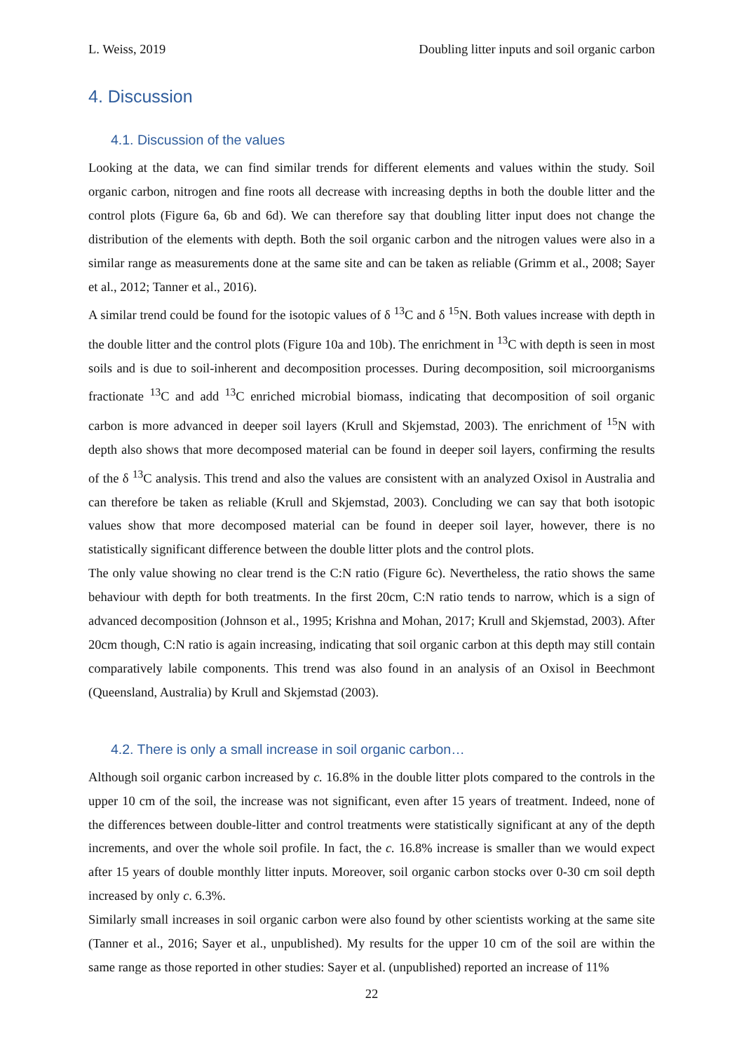L. Weiss, 2019 Doubling litter inputs and soil organic carbon
4. Discussion
4.1. Discussion of the values
Looking at the data, we can find similar trends for different elements and values within the study. Soil organic carbon, nitrogen and fine roots all decrease with increasing depths in both the double litter and the control plots (Figure 6a, 6b and 6d). We can therefore say that doubling litter input does not change the distribution of the elements with depth. Both the soil organic carbon and the nitrogen values were also in a similar range as measurements done at the same site and can be taken as reliable (Grimm et al., 2008; Sayer et al., 2012; Tanner et al., 2016).
A similar trend could be found for the isotopic values of δ <sup>13</sup>C and δ <sup>15</sup>N. Both values increase with depth in the double litter and the control plots (Figure 10a and 10b). The enrichment in <sup>13</sup>C with depth is seen in most soils and is due to soil-inherent and decomposition processes. During decomposition, soil microorganisms fractionate <sup>13</sup>C and add <sup>13</sup>C enriched microbial biomass, indicating that decomposition of soil organic carbon is more advanced in deeper soil layers (Krull and Skjemstad, 2003). The enrichment of <sup>15</sup>N with depth also shows that more decomposed material can be found in deeper soil layers, confirming the results of the δ <sup>13</sup>C analysis. This trend and also the values are consistent with an analyzed Oxisol in Australia and can therefore be taken as reliable (Krull and Skjemstad, 2003). Concluding we can say that both isotopic values show that more decomposed material can be found in deeper soil layer, however, there is no statistically significant difference between the double litter plots and the control plots.
The only value showing no clear trend is the C:N ratio (Figure 6c). Nevertheless, the ratio shows the same behaviour with depth for both treatments. In the first 20cm, C:N ratio tends to narrow, which is a sign of advanced decomposition (Johnson et al., 1995; Krishna and Mohan, 2017; Krull and Skjemstad, 2003). After 20cm though, C:N ratio is again increasing, indicating that soil organic carbon at this depth may still contain comparatively labile components. This trend was also found in an analysis of an Oxisol in Beechmont (Queensland, Australia) by Krull and Skjemstad (2003).
4.2. There is only a small increase in soil organic carbon…
Although soil organic carbon increased by c. 16.8% in the double litter plots compared to the controls in the upper 10 cm of the soil, the increase was not significant, even after 15 years of treatment. Indeed, none of the differences between double-litter and control treatments were statistically significant at any of the depth increments, and over the whole soil profile. In fact, the c. 16.8% increase is smaller than we would expect after 15 years of double monthly litter inputs. Moreover, soil organic carbon stocks over 0-30 cm soil depth increased by only c. 6.3%.
Similarly small increases in soil organic carbon were also found by other scientists working at the same site (Tanner et al., 2016; Sayer et al., unpublished). My results for the upper 10 cm of the soil are within the same range as those reported in other studies: Sayer et al. (unpublished) reported an increase of 11%
22